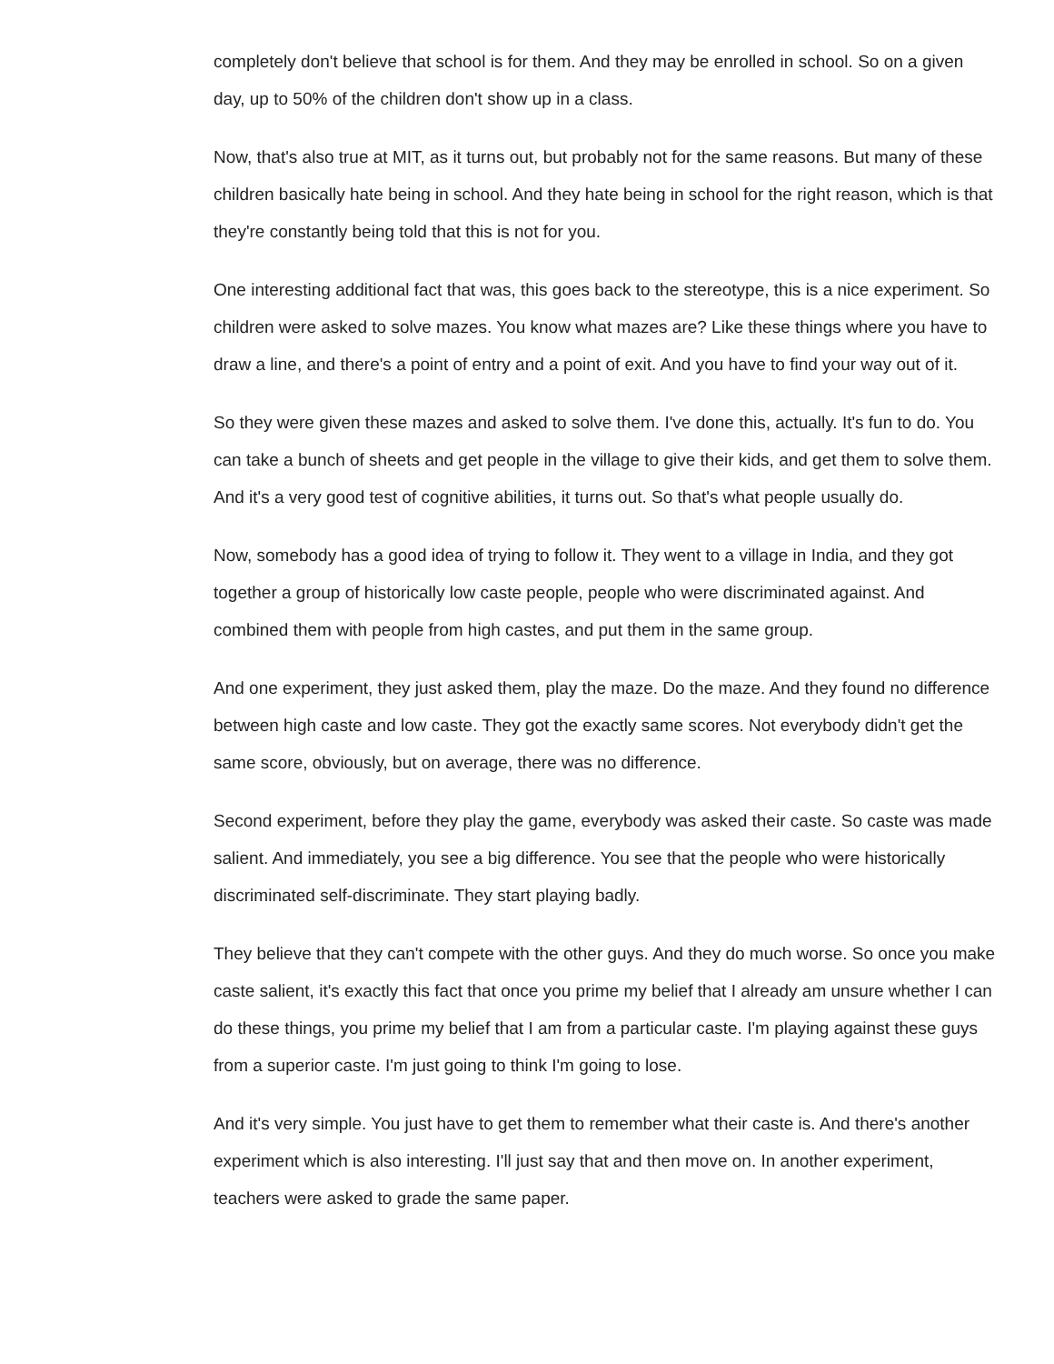completely don't believe that school is for them. And they may be enrolled in school. So on a given day, up to 50% of the children don't show up in a class.
Now, that's also true at MIT, as it turns out, but probably not for the same reasons. But many of these children basically hate being in school. And they hate being in school for the right reason, which is that they're constantly being told that this is not for you.
One interesting additional fact that was, this goes back to the stereotype, this is a nice experiment. So children were asked to solve mazes. You know what mazes are? Like these things where you have to draw a line, and there's a point of entry and a point of exit. And you have to find your way out of it.
So they were given these mazes and asked to solve them. I've done this, actually. It's fun to do. You can take a bunch of sheets and get people in the village to give their kids, and get them to solve them. And it's a very good test of cognitive abilities, it turns out. So that's what people usually do.
Now, somebody has a good idea of trying to follow it. They went to a village in India, and they got together a group of historically low caste people, people who were discriminated against. And combined them with people from high castes, and put them in the same group.
And one experiment, they just asked them, play the maze. Do the maze. And they found no difference between high caste and low caste. They got the exactly same scores. Not everybody didn't get the same score, obviously, but on average, there was no difference.
Second experiment, before they play the game, everybody was asked their caste. So caste was made salient. And immediately, you see a big difference. You see that the people who were historically discriminated self-discriminate. They start playing badly.
They believe that they can't compete with the other guys. And they do much worse. So once you make caste salient, it's exactly this fact that once you prime my belief that I already am unsure whether I can do these things, you prime my belief that I am from a particular caste. I'm playing against these guys from a superior caste. I'm just going to think I'm going to lose.
And it's very simple. You just have to get them to remember what their caste is. And there's another experiment which is also interesting. I'll just say that and then move on. In another experiment, teachers were asked to grade the same paper.